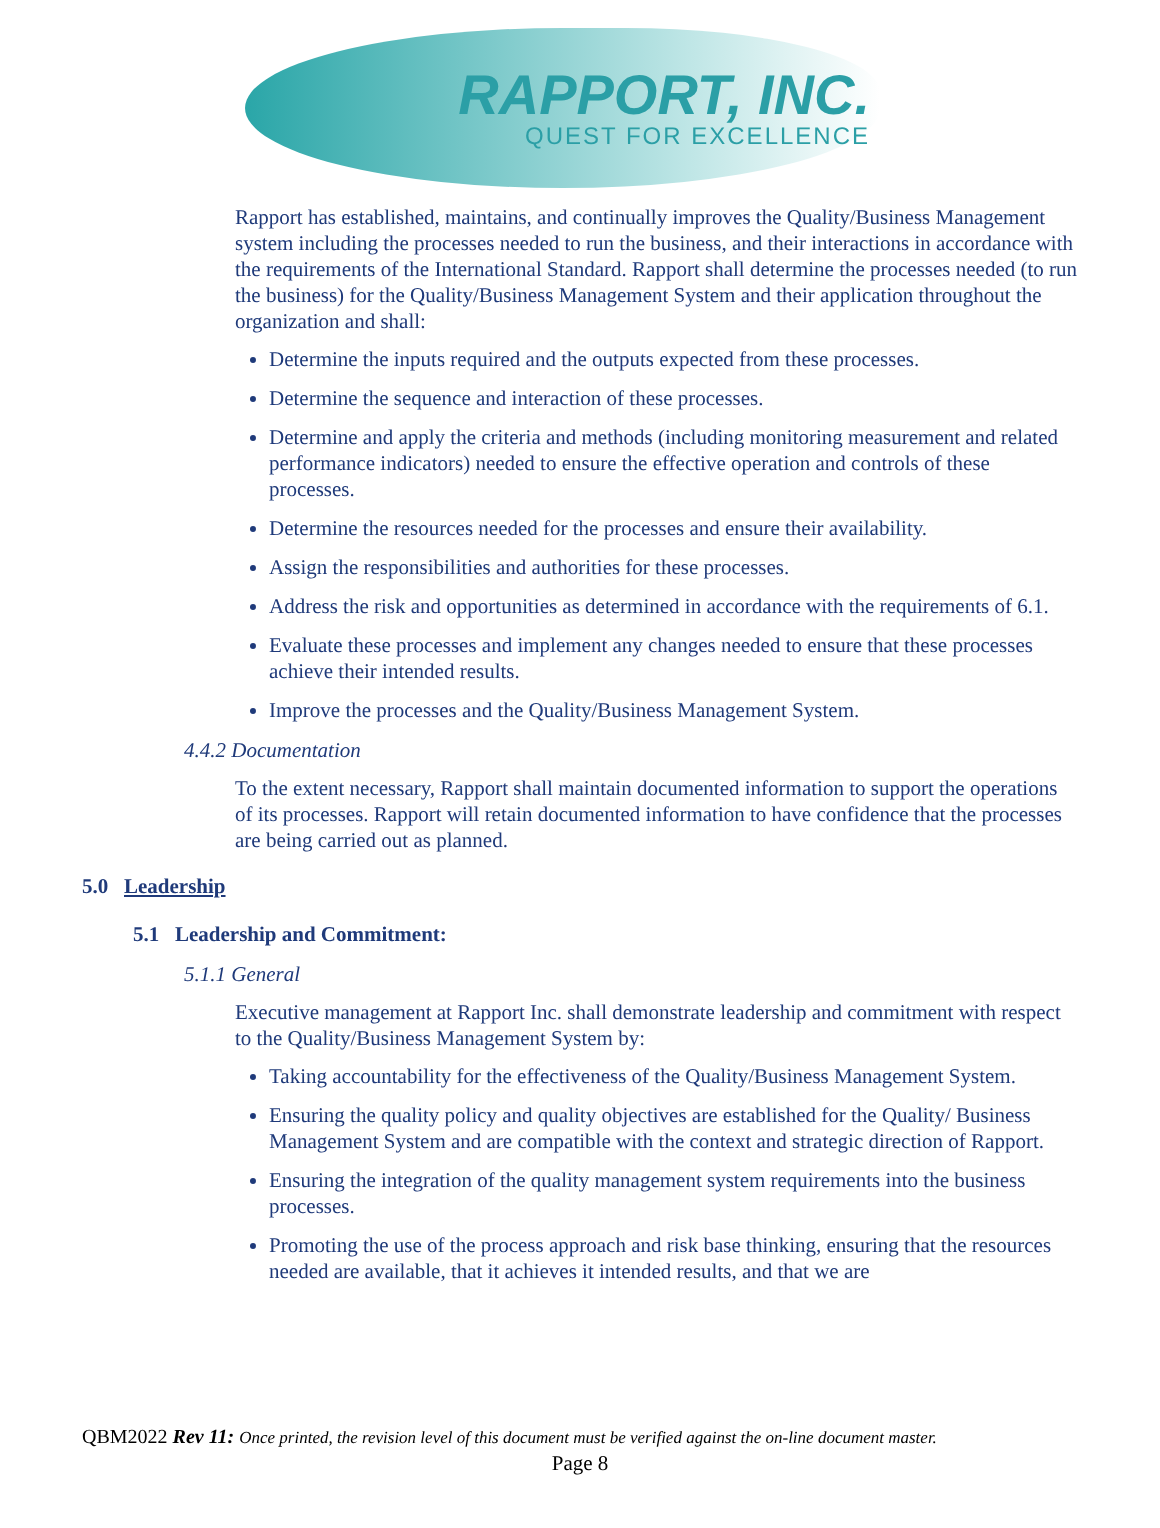RAPPORT, INC.
QUEST FOR EXCELLENCE
Rapport has established, maintains, and continually improves the Quality/Business Management system including the processes needed to run the business, and their interactions in accordance with the requirements of the International Standard. Rapport shall determine the processes needed (to run the business) for the Quality/Business Management System and their application throughout the organization and shall:
Determine the inputs required and the outputs expected from these processes.
Determine the sequence and interaction of these processes.
Determine and apply the criteria and methods (including monitoring measurement and related performance indicators) needed to ensure the effective operation and controls of these processes.
Determine the resources needed for the processes and ensure their availability.
Assign the responsibilities and authorities for these processes.
Address the risk and opportunities as determined in accordance with the requirements of 6.1.
Evaluate these processes and implement any changes needed to ensure that these processes achieve their intended results.
Improve the processes and the Quality/Business Management System.
4.4.2 Documentation
To the extent necessary, Rapport shall maintain documented information to support the operations of its processes. Rapport will retain documented information to have confidence that the processes are being carried out as planned.
5.0 Leadership
5.1 Leadership and Commitment:
5.1.1 General
Executive management at Rapport Inc. shall demonstrate leadership and commitment with respect to the Quality/Business Management System by:
Taking accountability for the effectiveness of the Quality/Business Management System.
Ensuring the quality policy and quality objectives are established for the Quality/ Business Management System and are compatible with the context and strategic direction of Rapport.
Ensuring the integration of the quality management system requirements into the business processes.
Promoting the use of the process approach and risk base thinking, ensuring that the resources needed are available, that it achieves it intended results, and that we are
QBM2022 Rev 11: Once printed, the revision level of this document must be verified against the on-line document master.
Page 8